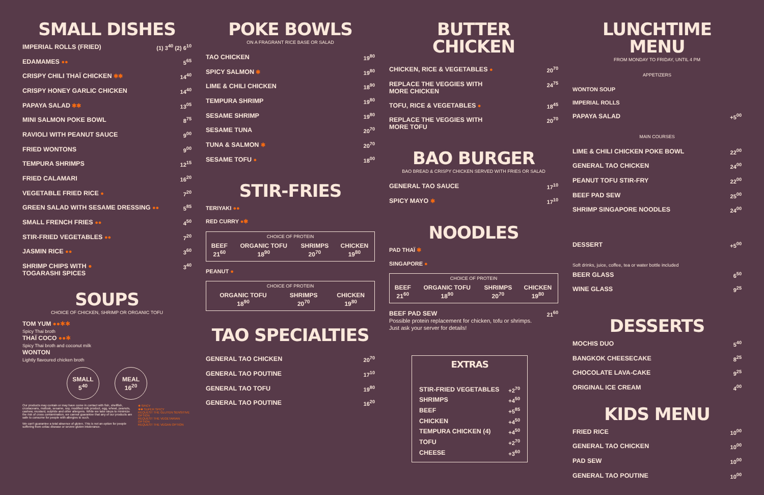SMALL DISHES
IMPERIAL ROLLS (FRIED) (1) 3<sup>40</sup> (2) 6<sup>10</sup>
EDAMAMES ●● 5<sup>65</sup>
CRISPY CHILI THAÏ CHICKEN ✱✱ 14<sup>40</sup>
CRISPY HONEY GARLIC CHICKEN 14<sup>40</sup>
PAPAYA SALAD ✱✱ 13<sup>05</sup>
MINI SALMON POKE BOWL 8<sup>75</sup>
RAVIOLI WITH PEANUT SAUCE 9<sup>00</sup>
FRIED WONTONS 9<sup>00</sup>
TEMPURA SHRIMPS 12<sup>15</sup>
FRIED CALAMARI 16<sup>20</sup>
VEGETABLE FRIED RICE ● 7<sup>20</sup>
GREEN SALAD WITH SESAME DRESSING ●● 5<sup>85</sup>
SMALL FRENCH FRIES ●● 4<sup>50</sup>
STIR-FRIED VEGETABLES ●● 7<sup>20</sup>
JASMIN RICE ●● 3<sup>60</sup>
SHRIMP CHIPS WITH ●
TOGARASHI SPICES 3<sup>40</sup>
SOUPS
CHOICE OF CHICKEN, SHRIMP OR ORGANIC TOFU
TOM YUM ●●✱✱
Spicy Thai broth
THAÏ COCO ●●✱
Spicy Thai broth and coconut milk
WONTON
Lightly flavoured chicken broth
SMALL
5<sup>40</sup> MEAL
16<sup>20</sup>
Our products may contain or may have come in contact with fish, shellfish, crustaceans, mollusk, sesame, soy, modified milk product, egg, wheat, peanuts, cashew, mustard, sulphite and other allergens. While we take steps to minimize the risk of cross contamination, we cannot guarantee that any of our products are safe to consume for people with allergies to such.
We can't guarantee a total absence of gluten. This is not an option for people suffering from celiac disease or severe gluten intolerance.
✱ SPICY
✱✱ SUPER SPICY
REQUEST THE GLUTEN SENSITIVE OPTION
REQUEST THE VEGETARIAN OPTION
REQUEST THE VEGAN OPTION
POKE BOWLS
ON A FRAGRANT RICE BASE OR SALAD
TAO CHICKEN 19<sup>80</sup>
SPICY SALMON ✱ 19<sup>80</sup>
LIME & CHILI CHICKEN 18<sup>90</sup>
TEMPURA SHRIMP 19<sup>80</sup>
SESAME SHRIMP 19<sup>80</sup>
SESAME TUNA 20<sup>70</sup>
TUNA & SALMON ✱ 20<sup>70</sup>
SESAME TOFU ● 18<sup>00</sup>
STIR-FRIES
TERIYAKI ●●
RED CURRY ●✱
| CHOICE OF PROTEIN | | | |
| --- | --- | --- | --- |
| BEEF 21<sup>60</sup> | ORGANIC TOFU 18<sup>90</sup> | SHRIMPS 20<sup>70</sup> | CHICKEN 19<sup>80</sup> |
PEANUT ●
| CHOICE OF PROTEIN | | |
| --- | --- | --- |
| ORGANIC TOFU 18<sup>90</sup> | SHRIMPS 20<sup>70</sup> | CHICKEN 19<sup>80</sup> |
TAO SPECIALTIES
GENERAL TAO CHICKEN 20<sup>70</sup>
GENERAL TAO POUTINE 17<sup>10</sup>
GENERAL TAO TOFU 19<sup>80</sup>
GENERAL TAO POUTINE 16<sup>20</sup>
BUTTER
CHICKEN
CHICKEN, RICE & VEGETABLES ● 20<sup>70</sup>
REPLACE THE VEGGIES WITH
MORE CHICKEN 24<sup>75</sup>
TOFU, RICE & VEGETABLES ● 18<sup>45</sup>
REPLACE THE VEGGIES WITH
MORE TOFU 20<sup>70</sup>
BAO BURGER
BAO BREAD & CRISPY CHICKEN SERVED WITH FRIES OR SALAD
GENERAL TAO SAUCE 17<sup>10</sup>
SPICY MAYO ✱ 17<sup>10</sup>
NOODLES
PAD THAÏ ✱
SINGAPORE ●
| CHOICE OF PROTEIN | | | |
| --- | --- | --- | --- |
| BEEF 21<sup>60</sup> | ORGANIC TOFU 18<sup>90</sup> | SHRIMPS 20<sup>70</sup> | CHICKEN 19<sup>80</sup> |
BEEF PAD SEW
Possible protein replacement for chicken, tofu or shrimps.
Just ask your server for details! 21<sup>60</sup>
EXTRAS
STIR-FRIED VEGETABLES +2<sup>70</sup>
SHRIMPS +4<sup>50</sup>
BEEF +5<sup>85</sup>
CHICKEN +4<sup>50</sup>
TEMPURA CHICKEN (4) +4<sup>50</sup>
TOFU +2<sup>70</sup>
CHEESE +3<sup>60</sup>
LUNCHTIME MENU
FROM MONDAY TO FRIDAY, UNTIL 4 PM
APPETIZERS
WONTON SOUP
IMPERIAL ROLLS
PAPAYA SALAD +5<sup>00</sup>
MAIN COURSES
LIME & CHILI CHICKEN POKE BOWL 22<sup>00</sup>
GENERAL TAO CHICKEN 24<sup>00</sup>
PEANUT TOFU STIR-FRY 22<sup>00</sup>
BEEF PAD SEW 25<sup>00</sup>
SHRIMP SINGAPORE NOODLES 24<sup>00</sup>
DESSERT +5<sup>00</sup>
Soft drinks, juice, coffee, tea or water bottle included
BEER GLASS 6<sup>50</sup>
WINE GLASS 9<sup>25</sup>
DESSERTS
MOCHIS DUO 5<sup>40</sup>
BANGKOK CHEESECAKE 8<sup>25</sup>
CHOCOLATE LAVA-CAKE 9<sup>25</sup>
ORIGINAL ICE CREAM 4<sup>00</sup>
KIDS MENU
FRIED RICE 10<sup>00</sup>
GENERAL TAO CHICKEN 10<sup>00</sup>
PAD SEW 10<sup>00</sup>
GENERAL TAO POUTINE 10<sup>00</sup>